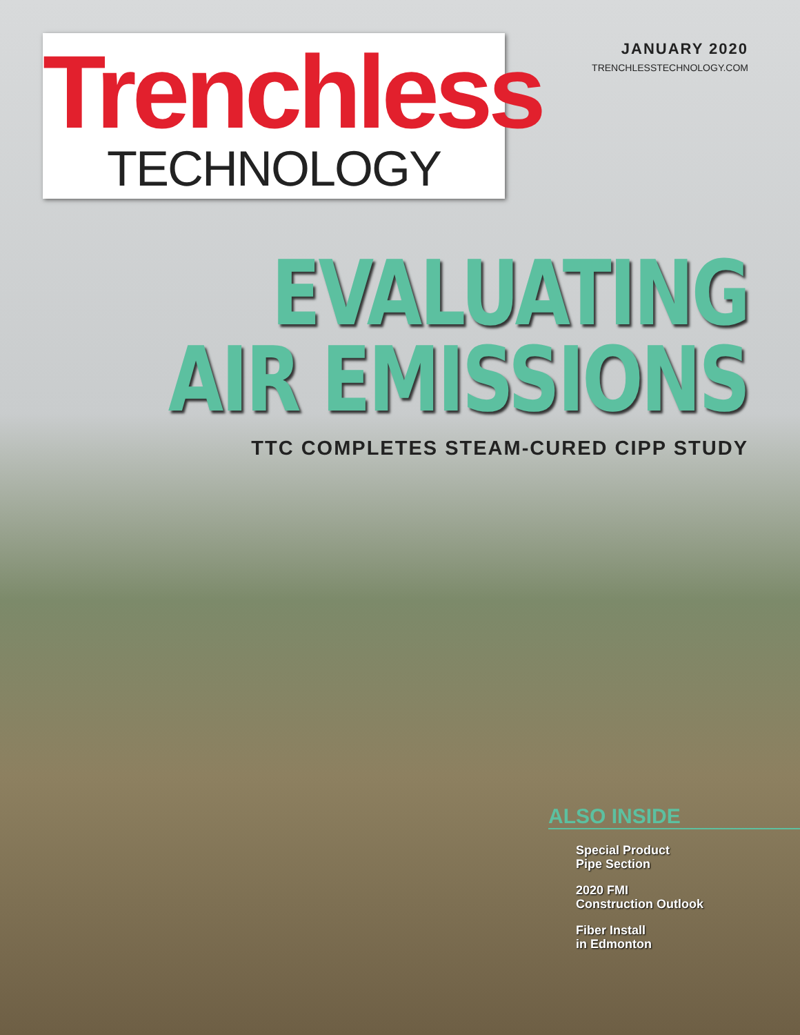Trenchless
TECHNOLOGY
JANUARY 2020
TRENCHLESSTECHNOLOGY.COM
EVALUATING
AIR EMISSIONS
TTC COMPLETES STEAM-CURED CIPP STUDY
ALSO INSIDE
Special Product
Pipe Section
2020 FMI
Construction Outlook
Fiber Install
in Edmonton